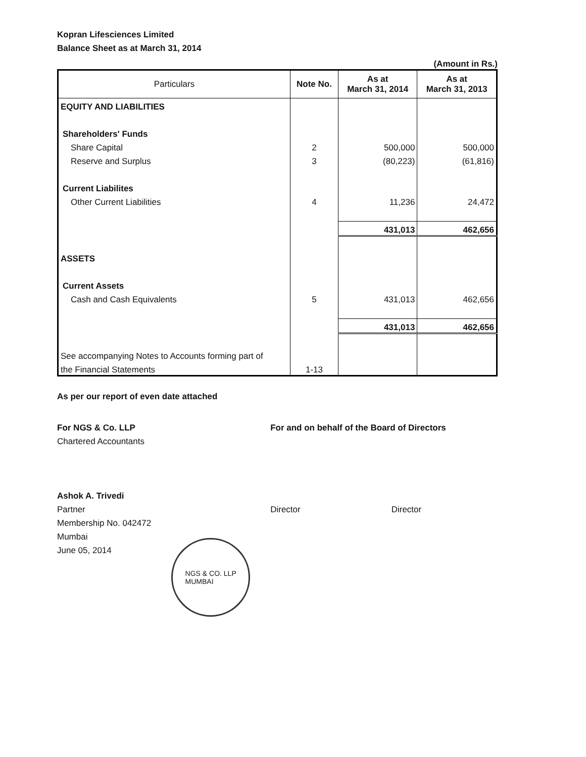Kopran Lifesciences Limited
Balance Sheet as at March 31, 2014
(Amount in Rs.)
| Particulars | Note No. | As at March 31, 2014 | As at March 31, 2013 |
| --- | --- | --- | --- |
| EQUITY AND LIABILITIES | | | |
| Shareholders' Funds | | | |
| Share Capital | 2 | 500,000 | 500,000 |
| Reserve and Surplus | 3 | (80,223) | (61,816) |
| Current Liabilites | | | |
| Other Current Liabilities | 4 | 11,236 | 24,472 |
| | | 431,013 | 462,656 |
| ASSETS | | | |
| Current Assets | | | |
| Cash and Cash Equivalents | 5 | 431,013 | 462,656 |
| | | 431,013 | 462,656 |
| See accompanying Notes to Accounts forming part of | | | |
| the Financial Statements | 1-13 | | |
As per our report of even date attached
For NGS & Co. LLP
Chartered Accountants
Ashok A. Trivedi
Partner
Membership No. 042472
Mumbai
June 05, 2014
NGS & CO. LLP
MUMBAI
For and on behalf of the Board of Directors
Director Director